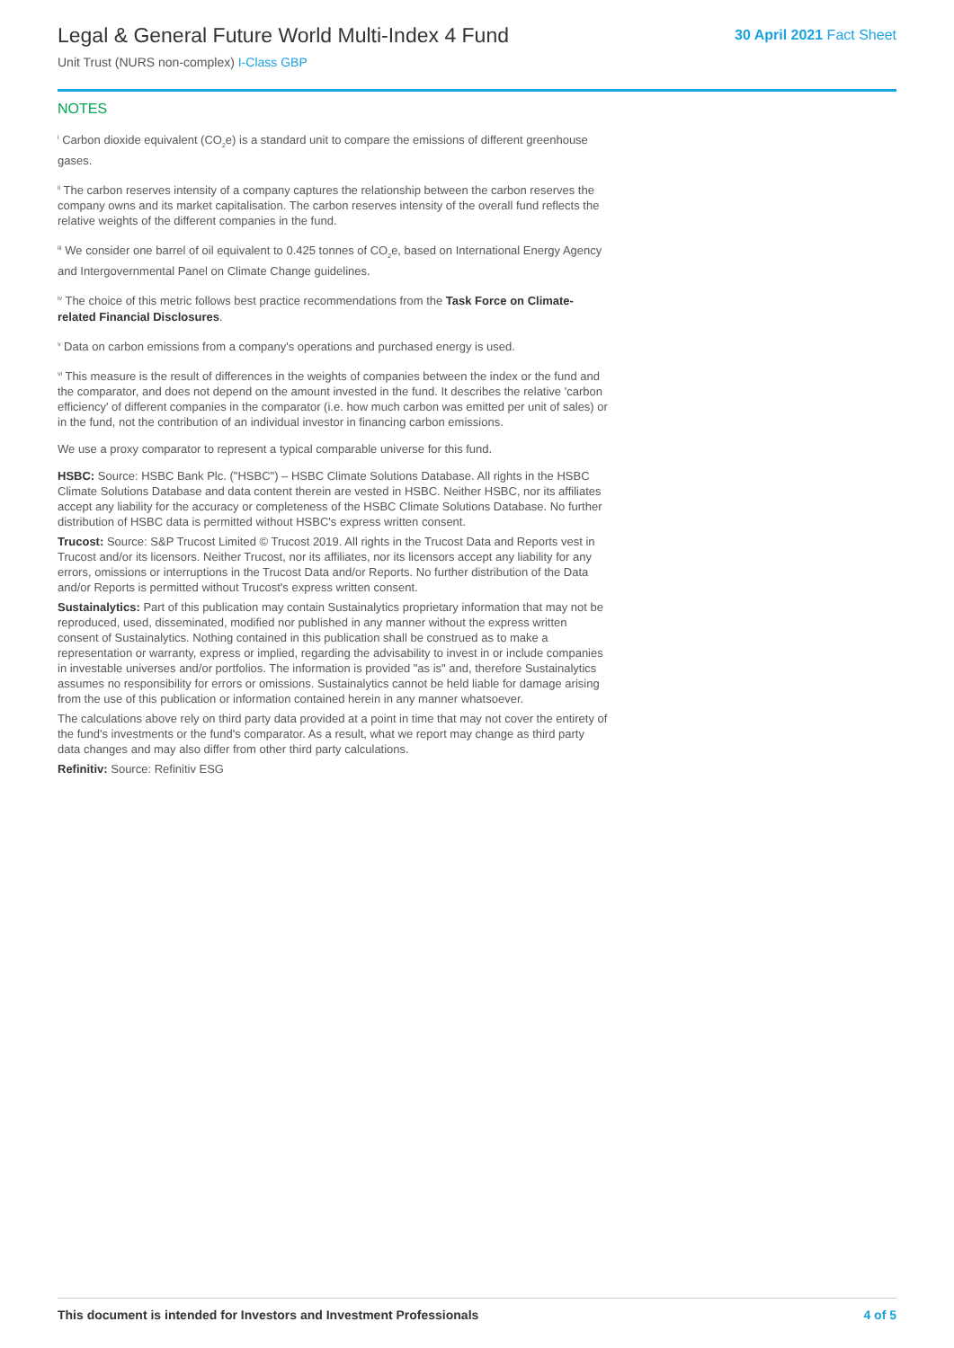Legal & General Future World Multi-Index 4 Fund
Unit Trust (NURS non-complex) I-Class GBP
30 April 2021 Fact Sheet
NOTES
<sup>i</sup> Carbon dioxide equivalent (CO<sub>2</sub>e) is a standard unit to compare the emissions of different greenhouse gases.
<sup>ii</sup> The carbon reserves intensity of a company captures the relationship between the carbon reserves the company owns and its market capitalisation. The carbon reserves intensity of the overall fund reflects the relative weights of the different companies in the fund.
<sup>iii</sup> We consider one barrel of oil equivalent to 0.425 tonnes of CO<sub>2</sub>e, based on International Energy Agency and Intergovernmental Panel on Climate Change guidelines.
<sup>iv</sup> The choice of this metric follows best practice recommendations from the Task Force on Climate-related Financial Disclosures.
<sup>v</sup> Data on carbon emissions from a company's operations and purchased energy is used.
<sup>vi</sup> This measure is the result of differences in the weights of companies between the index or the fund and the comparator, and does not depend on the amount invested in the fund. It describes the relative 'carbon efficiency' of different companies in the comparator (i.e. how much carbon was emitted per unit of sales) or in the fund, not the contribution of an individual investor in financing carbon emissions.
We use a proxy comparator to represent a typical comparable universe for this fund.
HSBC: Source: HSBC Bank Plc. ("HSBC") – HSBC Climate Solutions Database. All rights in the HSBC Climate Solutions Database and data content therein are vested in HSBC. Neither HSBC, nor its affiliates accept any liability for the accuracy or completeness of the HSBC Climate Solutions Database. No further distribution of HSBC data is permitted without HSBC's express written consent.
Trucost: Source: S&P Trucost Limited © Trucost 2019. All rights in the Trucost Data and Reports vest in Trucost and/or its licensors. Neither Trucost, nor its affiliates, nor its licensors accept any liability for any errors, omissions or interruptions in the Trucost Data and/or Reports. No further distribution of the Data and/or Reports is permitted without Trucost's express written consent.
Sustainalytics: Part of this publication may contain Sustainalytics proprietary information that may not be reproduced, used, disseminated, modified nor published in any manner without the express written consent of Sustainalytics. Nothing contained in this publication shall be construed as to make a representation or warranty, express or implied, regarding the advisability to invest in or include companies in investable universes and/or portfolios. The information is provided "as is" and, therefore Sustainalytics assumes no responsibility for errors or omissions. Sustainalytics cannot be held liable for damage arising from the use of this publication or information contained herein in any manner whatsoever.
The calculations above rely on third party data provided at a point in time that may not cover the entirety of the fund's investments or the fund's comparator. As a result, what we report may change as third party data changes and may also differ from other third party calculations.
Refinitiv: Source: Refinitiv ESG
This document is intended for Investors and Investment Professionals 4 of 5